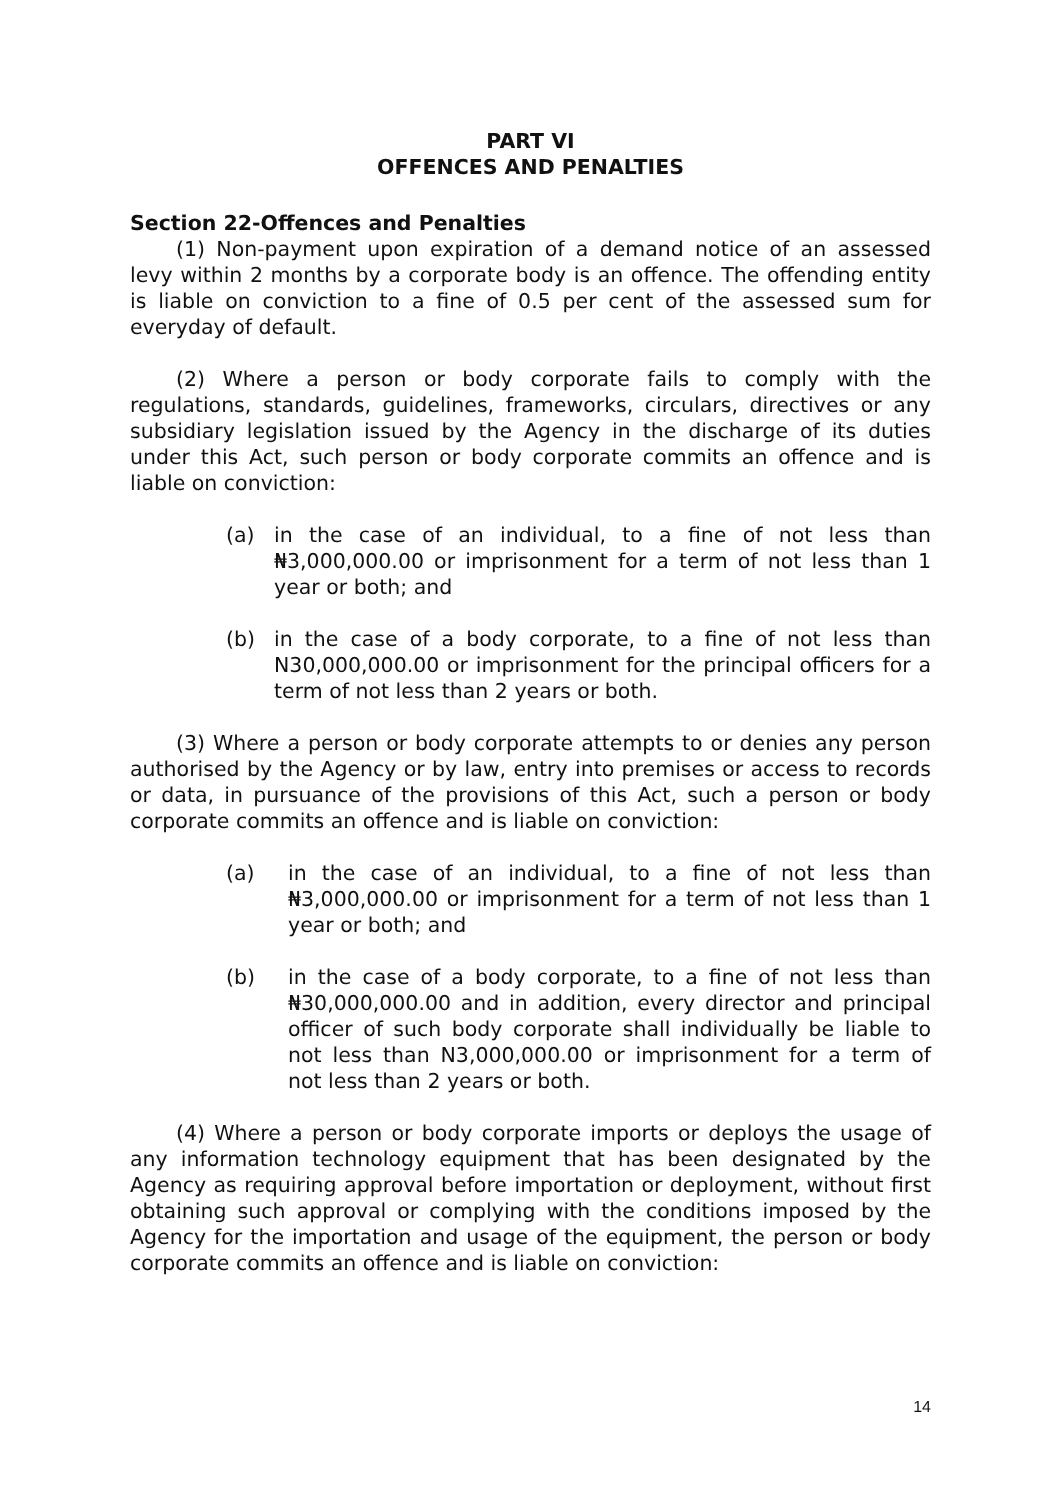PART VI
OFFENCES AND PENALTIES
Section 22-Offences and Penalties
(1) Non-payment upon expiration of a demand notice of an assessed levy within 2 months by a corporate body is an offence. The offending entity is liable on conviction to a fine of 0.5 per cent of the assessed sum for everyday of default.
(2) Where a person or body corporate fails to comply with the regulations, standards, guidelines, frameworks, circulars, directives or any subsidiary legislation issued by the Agency in the discharge of its duties under this Act, such person or body corporate commits an offence and is liable on conviction:
(a) in the case of an individual, to a fine of not less than ₦3,000,000.00 or imprisonment for a term of not less than 1 year or both; and
(b) in the case of a body corporate, to a fine of not less than N30,000,000.00 or imprisonment for the principal officers for a term of not less than 2 years or both.
(3) Where a person or body corporate attempts to or denies any person authorised by the Agency or by law, entry into premises or access to records or data, in pursuance of the provisions of this Act, such a person or body corporate commits an offence and is liable on conviction:
(a) in the case of an individual, to a fine of not less than ₦3,000,000.00 or imprisonment for a term of not less than 1 year or both; and
(b) in the case of a body corporate, to a fine of not less than ₦30,000,000.00 and in addition, every director and principal officer of such body corporate shall individually be liable to not less than N3,000,000.00 or imprisonment for a term of not less than 2 years or both.
(4) Where a person or body corporate imports or deploys the usage of any information technology equipment that has been designated by the Agency as requiring approval before importation or deployment, without first obtaining such approval or complying with the conditions imposed by the Agency for the importation and usage of the equipment, the person or body corporate commits an offence and is liable on conviction:
14